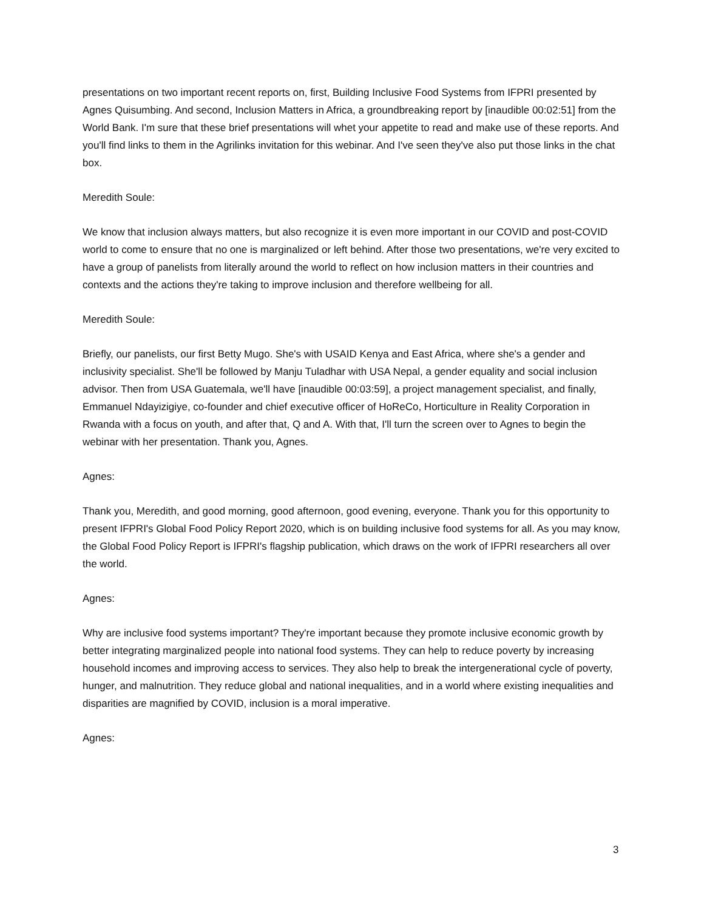presentations on two important recent reports on, first, Building Inclusive Food Systems from IFPRI presented by Agnes Quisumbing. And second, Inclusion Matters in Africa, a groundbreaking report by [inaudible 00:02:51] from the World Bank. I'm sure that these brief presentations will whet your appetite to read and make use of these reports. And you'll find links to them in the Agrilinks invitation for this webinar. And I've seen they've also put those links in the chat box.
Meredith Soule:
We know that inclusion always matters, but also recognize it is even more important in our COVID and post-COVID world to come to ensure that no one is marginalized or left behind. After those two presentations, we're very excited to have a group of panelists from literally around the world to reflect on how inclusion matters in their countries and contexts and the actions they're taking to improve inclusion and therefore wellbeing for all.
Meredith Soule:
Briefly, our panelists, our first Betty Mugo. She's with USAID Kenya and East Africa, where she's a gender and inclusivity specialist. She'll be followed by Manju Tuladhar with USA Nepal, a gender equality and social inclusion advisor. Then from USA Guatemala, we'll have [inaudible 00:03:59], a project management specialist, and finally, Emmanuel Ndayizigiye, co-founder and chief executive officer of HoReCo, Horticulture in Reality Corporation in Rwanda with a focus on youth, and after that, Q and A. With that, I'll turn the screen over to Agnes to begin the webinar with her presentation. Thank you, Agnes.
Agnes:
Thank you, Meredith, and good morning, good afternoon, good evening, everyone. Thank you for this opportunity to present IFPRI's Global Food Policy Report 2020, which is on building inclusive food systems for all. As you may know, the Global Food Policy Report is IFPRI's flagship publication, which draws on the work of IFPRI researchers all over the world.
Agnes:
Why are inclusive food systems important? They're important because they promote inclusive economic growth by better integrating marginalized people into national food systems. They can help to reduce poverty by increasing household incomes and improving access to services. They also help to break the intergenerational cycle of poverty, hunger, and malnutrition. They reduce global and national inequalities, and in a world where existing inequalities and disparities are magnified by COVID, inclusion is a moral imperative.
Agnes:
3